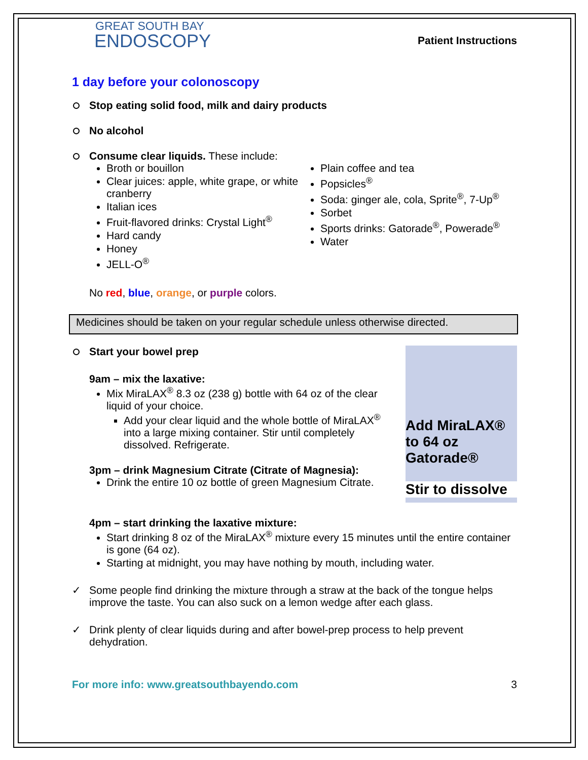GREAT SOUTH BAY
ENDOSCOPY
Patient Instructions
1 day before your colonoscopy
Stop eating solid food, milk and dairy products
No alcohol
Consume clear liquids. These include:
Broth or bouillon
Clear juices: apple, white grape, or white cranberry
Italian ices
Fruit-flavored drinks: Crystal Light<sup>®</sup>
Hard candy
Honey
JELL-O<sup>®</sup>
Plain coffee and tea
Popsicles<sup>®</sup>
Soda: ginger ale, cola, Sprite<sup>®</sup>, 7-Up<sup>®</sup>
Sorbet
Sports drinks: Gatorade<sup>®</sup>, Powerade<sup>®</sup>
Water
No red, blue, orange, or purple colors.
Medicines should be taken on your regular schedule unless otherwise directed.
Start your bowel prep
9am – mix the laxative:
Mix MiraLAX<sup>®</sup> 8.3 oz (238 g) bottle with 64 oz of the clear liquid of your choice.
Add your clear liquid and the whole bottle of MiraLAX<sup>®</sup> into a large mixing container. Stir until completely dissolved. Refrigerate.
3pm – drink Magnesium Citrate (Citrate of Magnesia):
Drink the entire 10 oz bottle of green Magnesium Citrate.
Add MiraLAX®
to 64 oz
Gatorade®
Stir to dissolve
4pm – start drinking the laxative mixture:
Start drinking 8 oz of the MiraLAX<sup>®</sup> mixture every 15 minutes until the entire container is gone (64 oz).
Starting at midnight, you may have nothing by mouth, including water.
✓ Some people find drinking the mixture through a straw at the back of the tongue helps improve the taste. You can also suck on a lemon wedge after each glass.
✓ Drink plenty of clear liquids during and after bowel-prep process to help prevent dehydration.
For more info: www.greatsouthbayendo.com 3